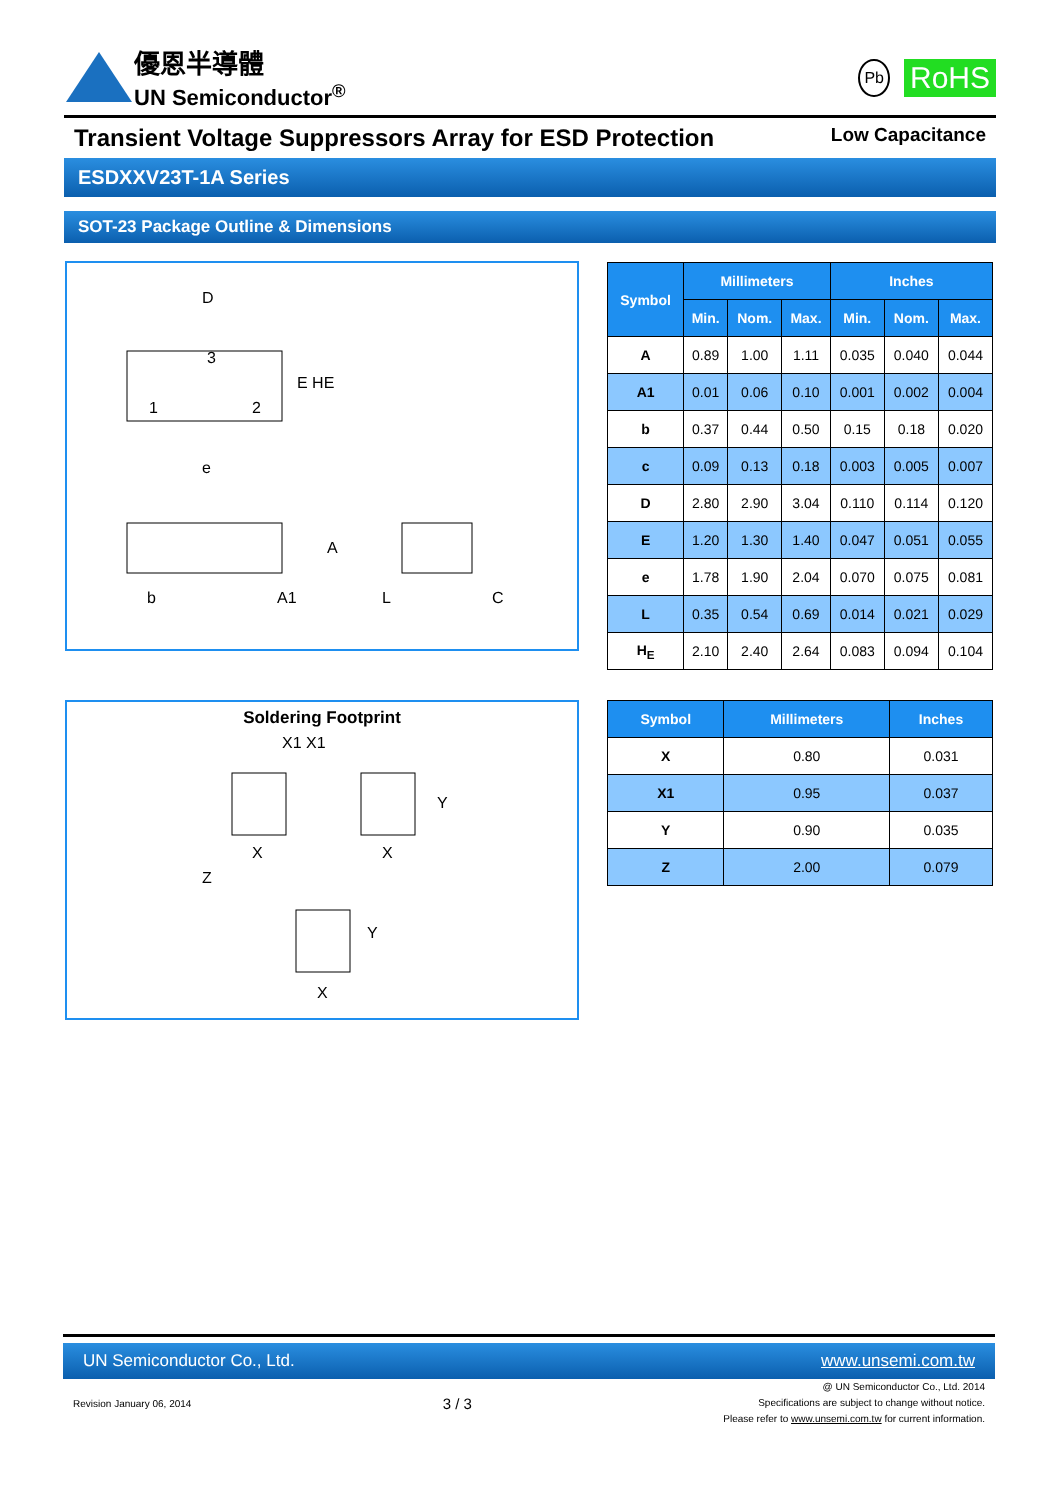優恩半導體
UN Semiconductor<sup>®</sup>
Pb RoHS
Transient Voltage Suppressors Array for ESD Protection Low Capacitance
ESDXXV23T-1A Series
SOT-23 Package Outline & Dimensions
D
3
1
2
E HE
e
A
b
A1
L
C
| Symbol | Millimeters | | | Inches | | |
| --- | --- | --- | --- | --- | --- | --- |
| | Min. | Nom. | Max. | Min. | Nom. | Max. |
| A | 0.89 | 1.00 | 1.11 | 0.035 | 0.040 | 0.044 |
| A1 | 0.01 | 0.06 | 0.10 | 0.001 | 0.002 | 0.004 |
| b | 0.37 | 0.44 | 0.50 | 0.15 | 0.18 | 0.020 |
| c | 0.09 | 0.13 | 0.18 | 0.003 | 0.005 | 0.007 |
| D | 2.80 | 2.90 | 3.04 | 0.110 | 0.114 | 0.120 |
| E | 1.20 | 1.30 | 1.40 | 0.047 | 0.051 | 0.055 |
| e | 1.78 | 1.90 | 2.04 | 0.070 | 0.075 | 0.081 |
| L | 0.35 | 0.54 | 0.69 | 0.014 | 0.021 | 0.029 |
| H<sub>E</sub> | 2.10 | 2.40 | 2.64 | 0.083 | 0.094 | 0.104 |
Soldering Footprint
X1 X1
X
X
Z
Y
Y
X
| Symbol | Millimeters | Inches |
| --- | --- | --- |
| X | 0.80 | 0.031 |
| X1 | 0.95 | 0.037 |
| Y | 0.90 | 0.035 |
| Z | 2.00 | 0.079 |
UN Semiconductor Co., Ltd. www.unsemi.com.tw
Revision January 06, 2014 3 / 3 @ UN Semiconductor Co., Ltd. 2014
Specifications are subject to change without notice.
Please refer to www.unsemi.com.tw for current information.